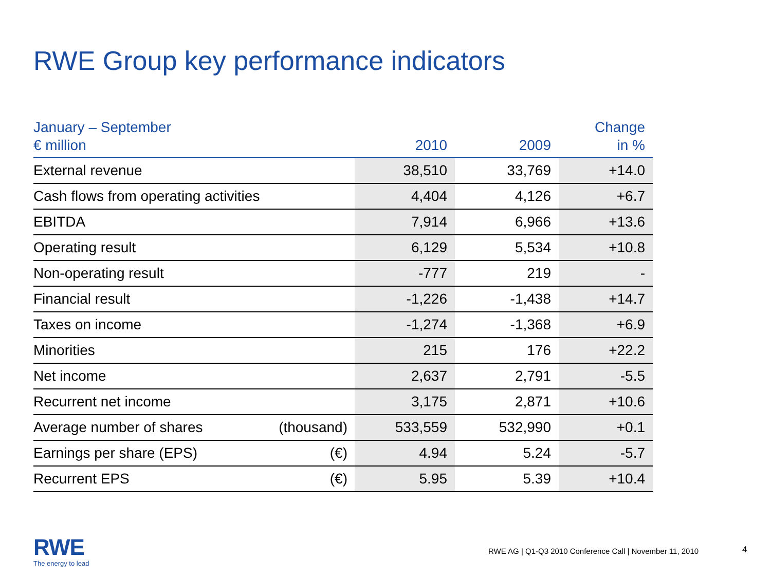RWE Group key performance indicators
| January – September € million | | 2010 | 2009 | Change in % |
| --- | --- | --- | --- | --- |
| External revenue | | 38,510 | 33,769 | +14.0 |
| Cash flows from operating activities | | 4,404 | 4,126 | +6.7 |
| EBITDA | | 7,914 | 6,966 | +13.6 |
| Operating result | | 6,129 | 5,534 | +10.8 |
| Non-operating result | | -777 | 219 | - |
| Financial result | | -1,226 | -1,438 | +14.7 |
| Taxes on income | | -1,274 | -1,368 | +6.9 |
| Minorities | | 215 | 176 | +22.2 |
| Net income | | 2,637 | 2,791 | -5.5 |
| Recurrent net income | | 3,175 | 2,871 | +10.6 |
| Average number of shares | (thousand) | 533,559 | 532,990 | +0.1 |
| Earnings per share (EPS) | (€) | 4.94 | 5.24 | -5.7 |
| Recurrent EPS | (€) | 5.95 | 5.39 | +10.4 |
RWE
The energy to lead
RWE AG | Q1-Q3 2010 Conference Call | November 11, 2010
4